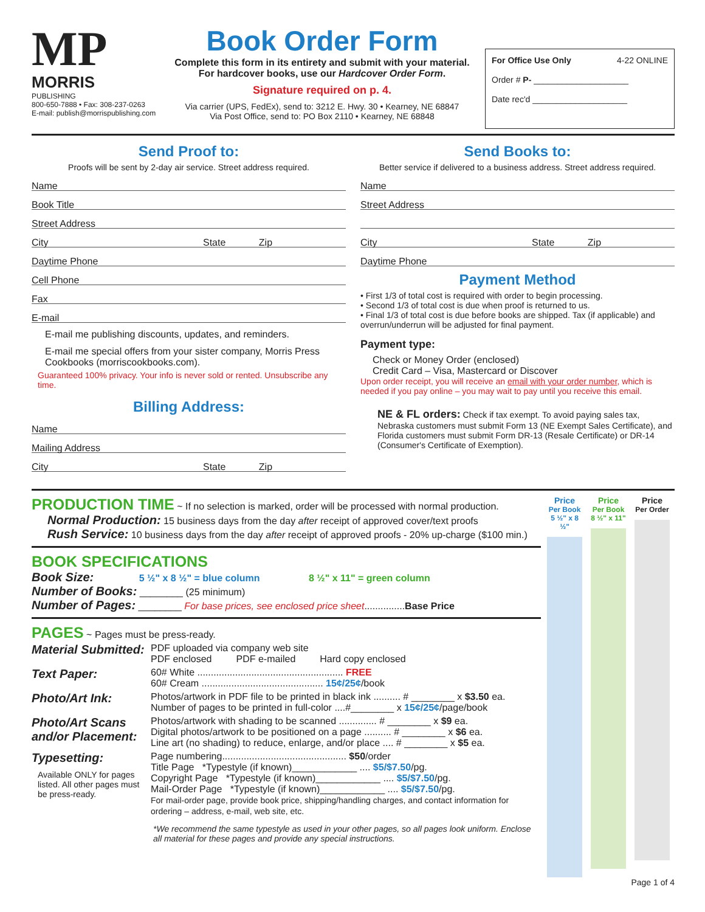MP
MORRIS
PUBLISHING
800-650-7888 • Fax: 308-237-0263
E-mail: publish@morrispublishing.com
Book Order Form
Complete this form in its entirety and submit with your material.
For hardcover books, use our Hardcover Order Form.
Signature required on p. 4.
Via carrier (UPS, FedEx), send to: 3212 E. Hwy. 30 • Kearney, NE 68847
Via Post Office, send to: PO Box 2110 • Kearney, NE 68848
For Office Use Only 4-22 ONLINE
Order # P- ____________________
Date rec'd ____________________
Send Proof to:
Proofs will be sent by 2-day air service. Street address required.
Name
Book Title
Street Address
City State Zip
Daytime Phone
Cell Phone
Fax
E-mail
E-mail me publishing discounts, updates, and reminders.
E-mail me special offers from your sister company, Morris Press Cookbooks (morriscookbooks.com).
Guaranteed 100% privacy. Your info is never sold or rented. Unsubscribe any time.
Billing Address:
Name
Mailing Address
City State Zip
Send Books to:
Better service if delivered to a business address. Street address required.
Name
Street Address
City State Zip
Daytime Phone
Payment Method
• First 1/3 of total cost is required with order to begin processing.
• Second 1/3 of total cost is due when proof is returned to us.
• Final 1/3 of total cost is due before books are shipped. Tax (if applicable) and overrun/underrun will be adjusted for final payment.
Payment type:
Check or Money Order (enclosed)
Credit Card – Visa, Mastercard or Discover
Upon order receipt, you will receive an email with your order number, which is needed if you pay online – you may wait to pay until you receive this email.
NE & FL orders: Check if tax exempt. To avoid paying sales tax, Nebraska customers must submit Form 13 (NE Exempt Sales Certificate), and Florida customers must submit Form DR-13 (Resale Certificate) or DR-14 (Consumer's Certificate of Exemption).
PRODUCTION TIME ~ If no selection is marked, order will be processed with normal production.
Normal Production: 15 business days from the day after receipt of approved cover/text proofs
Rush Service: 10 business days from the day after receipt of approved proofs - 20% up-charge ($100 min.)
BOOK SPECIFICATIONS
Book Size: 5 ½" x 8 ½" = blue column 8 ½" x 11" = green column
Number of Books: ________ (25 minimum)
Number of Pages: ________ For base prices, see enclosed price sheet...............Base Price
PAGES ~ Pages must be press-ready.
| Material Submitted: | PDF uploaded via company web site PDF enclosed PDF e-mailed Hard copy enclosed |
| Text Paper: | 60# White ...................................................... FREE 60# Cream ............................................. 15¢/25¢ /book |
| Photo/Art Ink: | Photos/artwork in PDF file to be printed in black ink .......... # ________ x $3.50 ea. Number of pages to be printed in full-color ....#________ x 15¢/25¢ /page/book |
| Photo/Art Scans and/or Placement: | Photos/artwork with shading to be scanned .............. # ________ x $9 ea. Digital photos/artwork to be positioned on a page .......... # ________ x $6 ea. Line art (no shading) to reduce, enlarge, and/or place .... # ________ x $5 ea. |
| Typesetting: Available ONLY for pages listed. All other pages must be press-ready. | Page numbering.............................................. $50 /order Title Page *Typestyle (if known)____________ .... $5/$7.50 /pg. Copyright Page *Typestyle (if known)____________ .... $5/$7.50 /pg. Mail-Order Page *Typestyle (if known)____________ .... $5/$7.50 /pg. For mail-order page, provide book price, shipping/handling charges, and contact information for ordering – address, e-mail, web site, etc. |
*We recommend the same typestyle as used in your other pages, so all pages look uniform. Enclose all material for these pages and provide any special instructions.
Price
Per Book
5 ½" x 8 ½"
Price
Per Book
8 ½" x 11"
Price
Per Order
Page 1 of 4